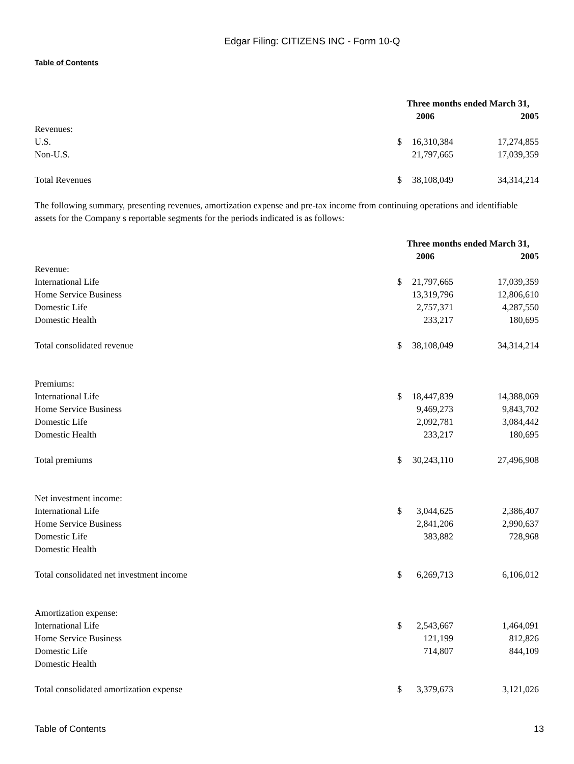Edgar Filing: CITIZENS INC - Form 10-Q
Table of Contents
| | Three months ended March 31, | | |
| --- | --- | --- | --- |
| | 2006 | | 2005 |
| Revenues: | | | |
| U.S. | $ | 16,310,384 | 17,274,855 |
| Non-U.S. | | 21,797,665 | 17,039,359 |
| Total Revenues | $ | 38,108,049 | 34,314,214 |
The following summary, presenting revenues, amortization expense and pre-tax income from continuing operations and identifiable assets for the Company s reportable segments for the periods indicated is as follows:
| | Three months ended March 31, | | |
| --- | --- | --- | --- |
| | 2006 | | 2005 |
| Revenue: | | | |
| International Life | $ | 21,797,665 | 17,039,359 |
| Home Service Business | | 13,319,796 | 12,806,610 |
| Domestic Life | | 2,757,371 | 4,287,550 |
| Domestic Health | | 233,217 | 180,695 |
| Total consolidated revenue | $ | 38,108,049 | 34,314,214 |
| Premiums: | | | |
| International Life | $ | 18,447,839 | 14,388,069 |
| Home Service Business | | 9,469,273 | 9,843,702 |
| Domestic Life | | 2,092,781 | 3,084,442 |
| Domestic Health | | 233,217 | 180,695 |
| Total premiums | $ | 30,243,110 | 27,496,908 |
| Net investment income: | | | |
| International Life | $ | 3,044,625 | 2,386,407 |
| Home Service Business | | 2,841,206 | 2,990,637 |
| Domestic Life | | 383,882 | 728,968 |
| Domestic Health | | | |
| Total consolidated net investment income | $ | 6,269,713 | 6,106,012 |
| Amortization expense: | | | |
| International Life | $ | 2,543,667 | 1,464,091 |
| Home Service Business | | 121,199 | 812,826 |
| Domestic Life | | 714,807 | 844,109 |
| Domestic Health | | | |
| Total consolidated amortization expense | $ | 3,379,673 | 3,121,026 |
Table of Contents 13